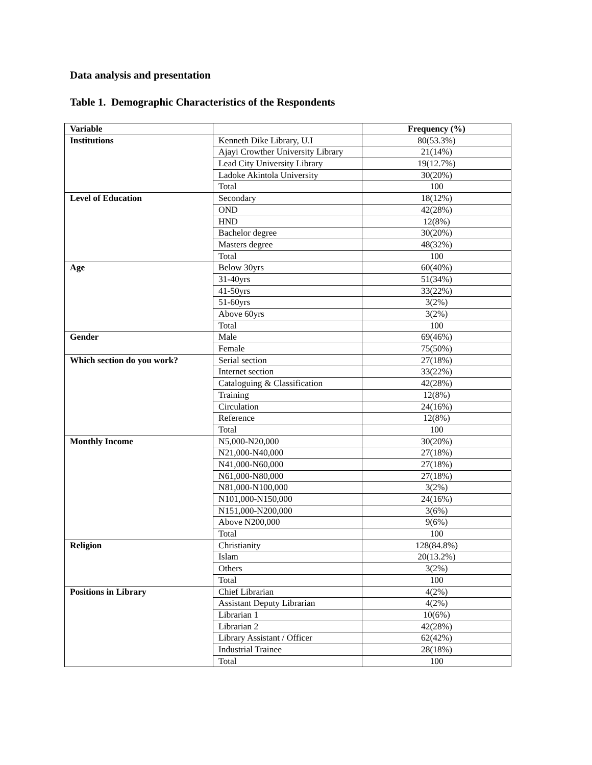Data analysis and presentation
Table 1. Demographic Characteristics of the Respondents
| Variable | | Frequency (%) |
| --- | --- | --- |
| Institutions | Kenneth Dike Library, U.I | 80(53.3%) |
| | Ajayi Crowther University Library | 21(14%) |
| | Lead City University Library | 19(12.7%) |
| | Ladoke Akintola University | 30(20%) |
| | Total | 100 |
| Level of Education | Secondary | 18(12%) |
| | OND | 42(28%) |
| | HND | 12(8%) |
| | Bachelor degree | 30(20%) |
| | Masters degree | 48(32%) |
| | Total | 100 |
| Age | Below 30yrs | 60(40%) |
| | 31-40yrs | 51(34%) |
| | 41-50yrs | 33(22%) |
| | 51-60yrs | 3(2%) |
| | Above 60yrs | 3(2%) |
| | Total | 100 |
| Gender | Male | 69(46%) |
| | Female | 75(50%) |
| Which section do you work? | Serial section | 27(18%) |
| | Internet section | 33(22%) |
| | Cataloguing & Classification | 42(28%) |
| | Training | 12(8%) |
| | Circulation | 24(16%) |
| | Reference | 12(8%) |
| | Total | 100 |
| Monthly Income | N5,000-N20,000 | 30(20%) |
| | N21,000-N40,000 | 27(18%) |
| | N41,000-N60,000 | 27(18%) |
| | N61,000-N80,000 | 27(18%) |
| | N81,000-N100,000 | 3(2%) |
| | N101,000-N150,000 | 24(16%) |
| | N151,000-N200,000 | 3(6%) |
| | Above N200,000 | 9(6%) |
| | Total | 100 |
| Religion | Christianity | 128(84.8%) |
| | Islam | 20(13.2%) |
| | Others | 3(2%) |
| | Total | 100 |
| Positions in Library | Chief Librarian | 4(2%) |
| | Assistant Deputy Librarian | 4(2%) |
| | Librarian 1 | 10(6%) |
| | Librarian 2 | 42(28%) |
| | Library Assistant / Officer | 62(42%) |
| | Industrial Trainee | 28(18%) |
| | Total | 100 |